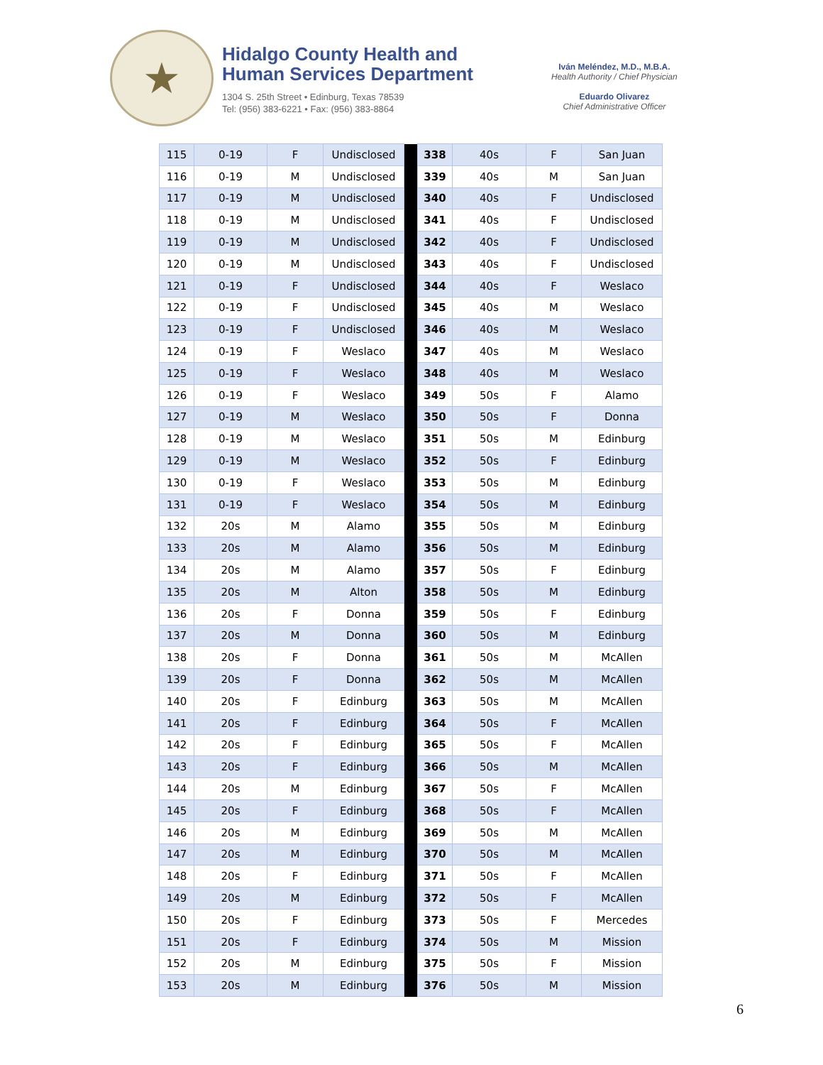★
Hidalgo County Health and
Human Services Department
1304 S. 25th Street • Edinburg, Texas 78539
Tel: (956) 383-6221 • Fax: (956) 383-8864
Iván Meléndez, M.D., M.B.A.
Health Authority / Chief Physician
Eduardo Olivarez
Chief Administrative Officer
| 115 | 0-19 | F | Undisclosed | | 338 | 40s | F | San Juan |
| 116 | 0-19 | M | Undisclosed | | 339 | 40s | M | San Juan |
| 117 | 0-19 | M | Undisclosed | | 340 | 40s | F | Undisclosed |
| 118 | 0-19 | M | Undisclosed | | 341 | 40s | F | Undisclosed |
| 119 | 0-19 | M | Undisclosed | | 342 | 40s | F | Undisclosed |
| 120 | 0-19 | M | Undisclosed | | 343 | 40s | F | Undisclosed |
| 121 | 0-19 | F | Undisclosed | | 344 | 40s | F | Weslaco |
| 122 | 0-19 | F | Undisclosed | | 345 | 40s | M | Weslaco |
| 123 | 0-19 | F | Undisclosed | | 346 | 40s | M | Weslaco |
| 124 | 0-19 | F | Weslaco | | 347 | 40s | M | Weslaco |
| 125 | 0-19 | F | Weslaco | | 348 | 40s | M | Weslaco |
| 126 | 0-19 | F | Weslaco | | 349 | 50s | F | Alamo |
| 127 | 0-19 | M | Weslaco | | 350 | 50s | F | Donna |
| 128 | 0-19 | M | Weslaco | | 351 | 50s | M | Edinburg |
| 129 | 0-19 | M | Weslaco | | 352 | 50s | F | Edinburg |
| 130 | 0-19 | F | Weslaco | | 353 | 50s | M | Edinburg |
| 131 | 0-19 | F | Weslaco | | 354 | 50s | M | Edinburg |
| 132 | 20s | M | Alamo | | 355 | 50s | M | Edinburg |
| 133 | 20s | M | Alamo | | 356 | 50s | M | Edinburg |
| 134 | 20s | M | Alamo | | 357 | 50s | F | Edinburg |
| 135 | 20s | M | Alton | | 358 | 50s | M | Edinburg |
| 136 | 20s | F | Donna | | 359 | 50s | F | Edinburg |
| 137 | 20s | M | Donna | | 360 | 50s | M | Edinburg |
| 138 | 20s | F | Donna | | 361 | 50s | M | McAllen |
| 139 | 20s | F | Donna | | 362 | 50s | M | McAllen |
| 140 | 20s | F | Edinburg | | 363 | 50s | M | McAllen |
| 141 | 20s | F | Edinburg | | 364 | 50s | F | McAllen |
| 142 | 20s | F | Edinburg | | 365 | 50s | F | McAllen |
| 143 | 20s | F | Edinburg | | 366 | 50s | M | McAllen |
| 144 | 20s | M | Edinburg | | 367 | 50s | F | McAllen |
| 145 | 20s | F | Edinburg | | 368 | 50s | F | McAllen |
| 146 | 20s | M | Edinburg | | 369 | 50s | M | McAllen |
| 147 | 20s | M | Edinburg | | 370 | 50s | M | McAllen |
| 148 | 20s | F | Edinburg | | 371 | 50s | F | McAllen |
| 149 | 20s | M | Edinburg | | 372 | 50s | F | McAllen |
| 150 | 20s | F | Edinburg | | 373 | 50s | F | Mercedes |
| 151 | 20s | F | Edinburg | | 374 | 50s | M | Mission |
| 152 | 20s | M | Edinburg | | 375 | 50s | F | Mission |
| 153 | 20s | M | Edinburg | | 376 | 50s | M | Mission |
6